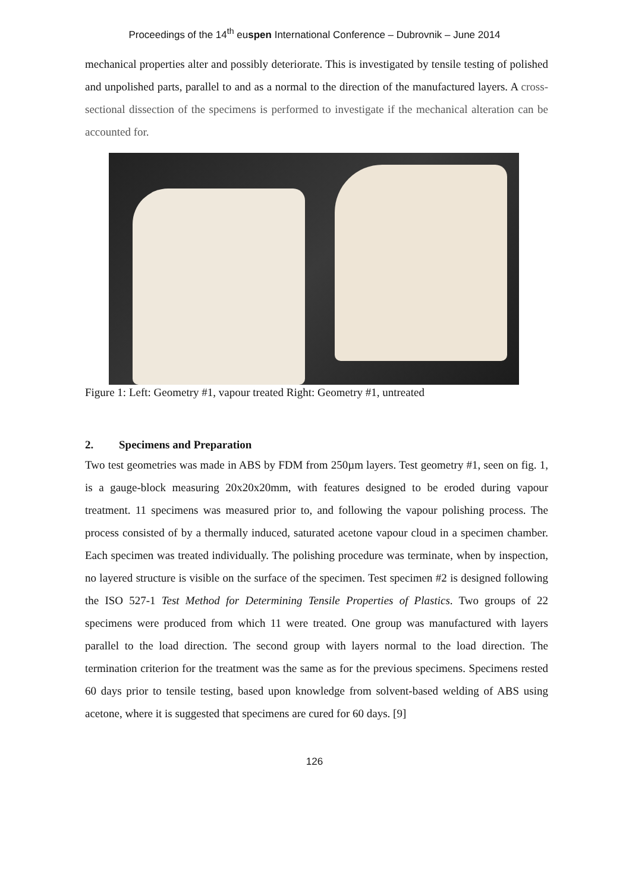Proceedings of the 14<sup>th</sup> euspen International Conference – Dubrovnik – June 2014
mechanical properties alter and possibly deteriorate. This is investigated by tensile testing of polished and unpolished parts, parallel to and as a normal to the direction of the manufactured layers. A cross-sectional dissection of the specimens is performed to investigate if the mechanical alteration can be accounted for.
Figure 1: Left: Geometry #1, vapour treated Right: Geometry #1, untreated
2. Specimens and Preparation
Two test geometries was made in ABS by FDM from 250µm layers. Test geometry #1, seen on fig. 1, is a gauge-block measuring 20x20x20mm, with features designed to be eroded during vapour treatment. 11 specimens was measured prior to, and following the vapour polishing process. The process consisted of by a thermally induced, saturated acetone vapour cloud in a specimen chamber. Each specimen was treated individually. The polishing procedure was terminate, when by inspection, no layered structure is visible on the surface of the specimen. Test specimen #2 is designed following the ISO 527-1 Test Method for Determining Tensile Properties of Plastics. Two groups of 22 specimens were produced from which 11 were treated. One group was manufactured with layers parallel to the load direction. The second group with layers normal to the load direction. The termination criterion for the treatment was the same as for the previous specimens. Specimens rested 60 days prior to tensile testing, based upon knowledge from solvent-based welding of ABS using acetone, where it is suggested that specimens are cured for 60 days. [9]
126